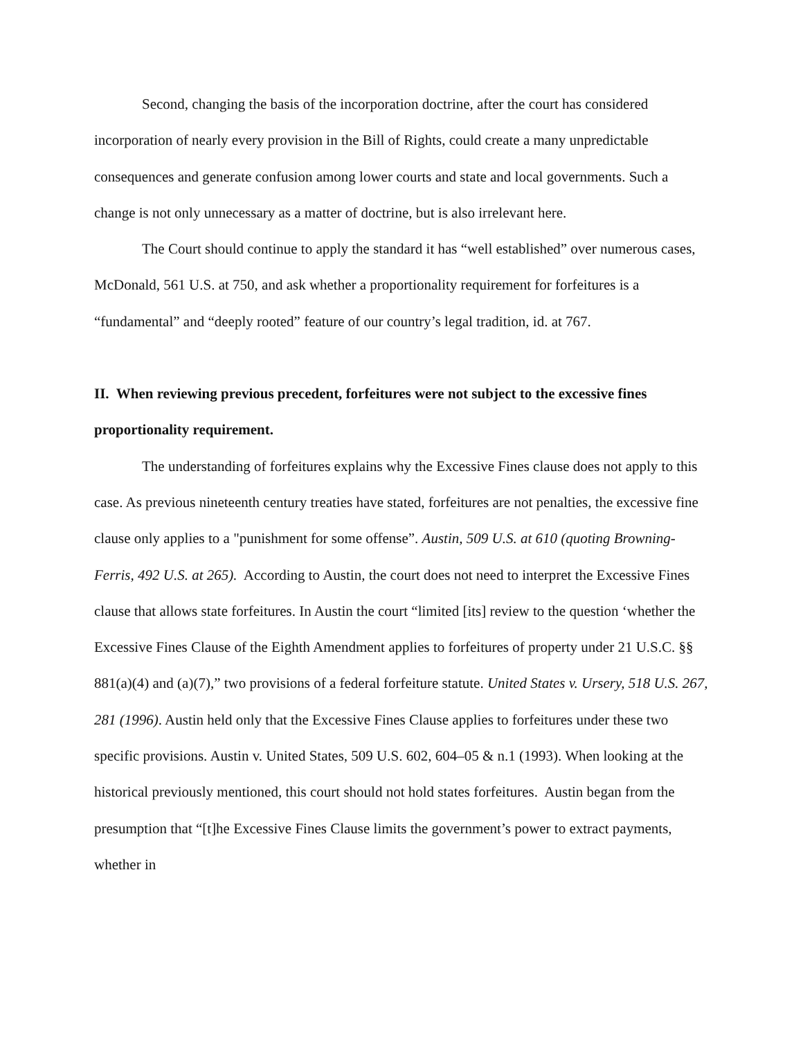Second, changing the basis of the incorporation doctrine, after the court has considered incorporation of nearly every provision in the Bill of Rights, could create a many unpredictable consequences and generate confusion among lower courts and state and local governments. Such a change is not only unnecessary as a matter of doctrine, but is also irrelevant here.
The Court should continue to apply the standard it has “well established” over numerous cases, McDonald, 561 U.S. at 750, and ask whether a proportionality requirement for forfeitures is a “fundamental” and “deeply rooted” feature of our country’s legal tradition, id. at 767.
II. When reviewing previous precedent, forfeitures were not subject to the excessive fines proportionality requirement.
The understanding of forfeitures explains why the Excessive Fines clause does not apply to this case. As previous nineteenth century treaties have stated, forfeitures are not penalties, the excessive fine clause only applies to a "punishment for some offense”. Austin, 509 U.S. at 610 (quoting Browning-Ferris, 492 U.S. at 265). According to Austin, the court does not need to interpret the Excessive Fines clause that allows state forfeitures. In Austin the court “limited [its] review to the question ‘whether the Excessive Fines Clause of the Eighth Amendment applies to forfeitures of property under 21 U.S.C. §§ 881(a)(4) and (a)(7),” two provisions of a federal forfeiture statute. United States v. Ursery, 518 U.S. 267, 281 (1996). Austin held only that the Excessive Fines Clause applies to forfeitures under these two specific provisions. Austin v. United States, 509 U.S. 602, 604–05 & n.1 (1993). When looking at the historical previously mentioned, this court should not hold states forfeitures. Austin began from the presumption that “[t]he Excessive Fines Clause limits the government’s power to extract payments, whether in